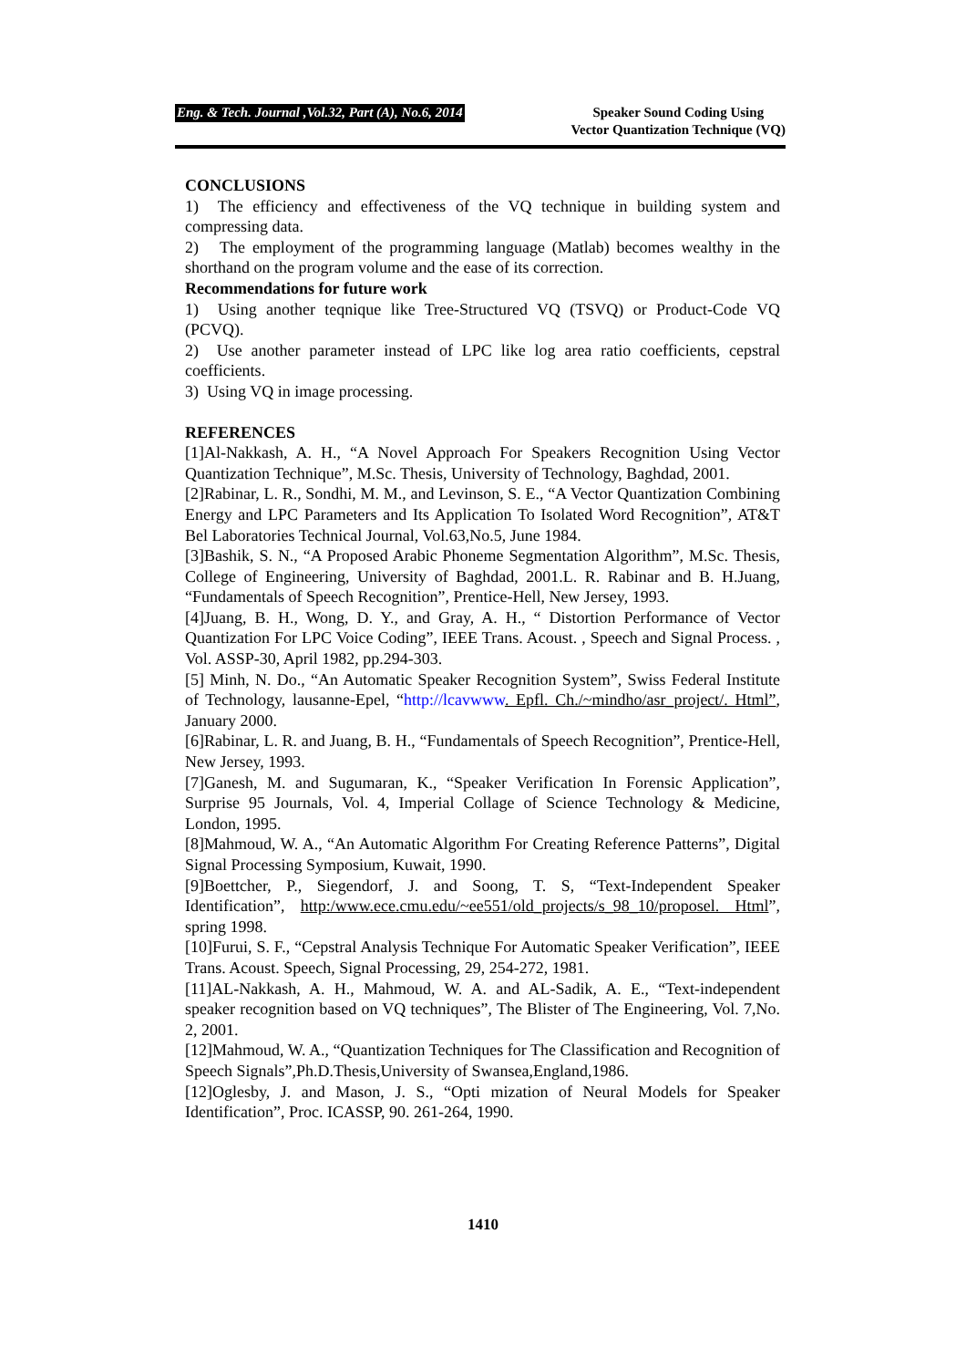Eng. & Tech. Journal ,Vol.32, Part (A), No.6, 2014 Speaker Sound Coding Using
Vector Quantization Technique (VQ)
CONCLUSIONS
1) The efficiency and effectiveness of the VQ technique in building system and compressing data.
2) The employment of the programming language (Matlab) becomes wealthy in the shorthand on the program volume and the ease of its correction.
Recommendations for future work
1) Using another teqnique like Tree-Structured VQ (TSVQ) or Product-Code VQ (PCVQ).
2) Use another parameter instead of LPC like log area ratio coefficients, cepstral coefficients.
3) Using VQ in image processing.
REFERENCES
[1]Al-Nakkash, A. H., “A Novel Approach For Speakers Recognition Using Vector Quantization Technique”, M.Sc. Thesis, University of Technology, Baghdad, 2001.
[2]Rabinar, L. R., Sondhi, M. M., and Levinson, S. E., “A Vector Quantization Combining Energy and LPC Parameters and Its Application To Isolated Word Recognition”, AT&T Bel Laboratories Technical Journal, Vol.63,No.5, June 1984.
[3]Bashik, S. N., “A Proposed Arabic Phoneme Segmentation Algorithm”, M.Sc. Thesis, College of Engineering, University of Baghdad, 2001.L. R. Rabinar and B. H.Juang, “Fundamentals of Speech Recognition”, Prentice-Hell, New Jersey, 1993.
[4]Juang, B. H., Wong, D. Y., and Gray, A. H., “ Distortion Performance of Vector Quantization For LPC Voice Coding”, IEEE Trans. Acoust. , Speech and Signal Process. , Vol. ASSP-30, April 1982, pp.294-303.
[5] Minh, N. Do., “An Automatic Speaker Recognition System”, Swiss Federal Institute of Technology, lausanne-Epel, “http://lcavwww. Epfl. Ch./~mindho/asr_project/. Html”, January 2000.
[6]Rabinar, L. R. and Juang, B. H., “Fundamentals of Speech Recognition”, Prentice-Hell, New Jersey, 1993.
[7]Ganesh, M. and Sugumaran, K., “Speaker Verification In Forensic Application”, Surprise 95 Journals, Vol. 4, Imperial Collage of Science Technology & Medicine, London, 1995.
[8]Mahmoud, W. A., “An Automatic Algorithm For Creating Reference Patterns”, Digital Signal Processing Symposium, Kuwait, 1990.
[9]Boettcher, P., Siegendorf, J. and Soong, T. S, “Text-Independent Speaker Identification”, http:/www.ece.cmu.edu/~ee551/old_projects/s_98_10/proposel. Html”, spring 1998.
[10]Furui, S. F., “Cepstral Analysis Technique For Automatic Speaker Verification”, IEEE Trans. Acoust. Speech, Signal Processing, 29, 254-272, 1981.
[11]AL-Nakkash, A. H., Mahmoud, W. A. and AL-Sadik, A. E., “Text-independent speaker recognition based on VQ techniques”, The Blister of The Engineering, Vol. 7,No. 2, 2001.
[12]Mahmoud, W. A., “Quantization Techniques for The Classification and Recognition of Speech Signals”,Ph.D.Thesis,University of Swansea,England,1986.
[12]Oglesby, J. and Mason, J. S., “Opti mization of Neural Models for Speaker Identification”, Proc. ICASSP, 90. 261-264, 1990.
1410